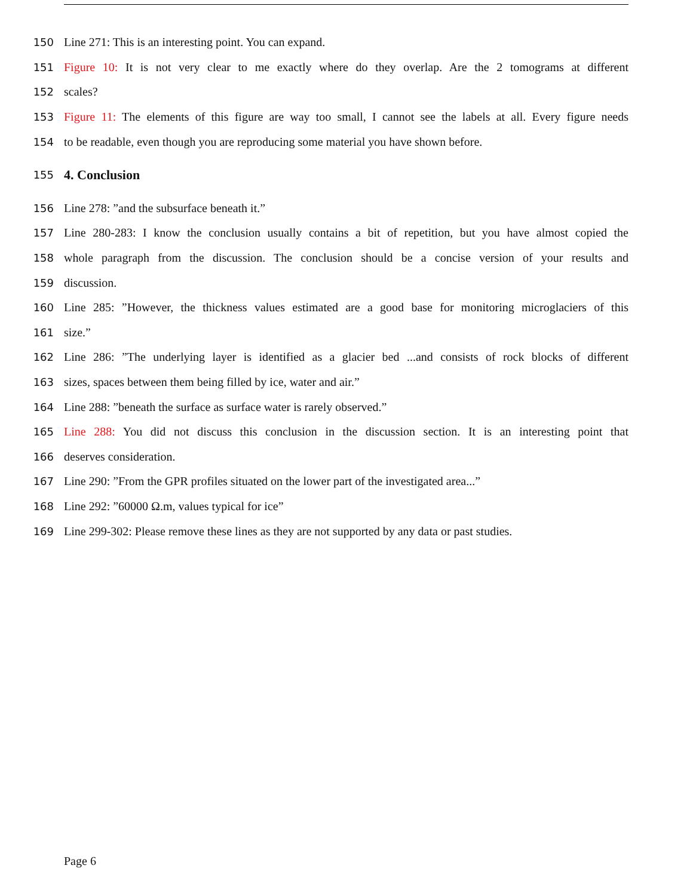150 Line 271: This is an interesting point. You can expand.
151 Figure 10: It is not very clear to me exactly where do they overlap. Are the 2 tomograms at different
152 scales?
153 Figure 11: The elements of this figure are way too small, I cannot see the labels at all. Every figure needs
154 to be readable, even though you are reproducing some material you have shown before.
155
4. Conclusion
156 Line 278: ”and the subsurface beneath it.”
157 Line 280-283: I know the conclusion usually contains a bit of repetition, but you have almost copied the
158 whole paragraph from the discussion. The conclusion should be a concise version of your results and
159 discussion.
160 Line 285: ”However, the thickness values estimated are a good base for monitoring microglaciers of this
161 size.”
162 Line 286: ”The underlying layer is identified as a glacier bed ...and consists of rock blocks of different
163 sizes, spaces between them being filled by ice, water and air.”
164 Line 288: ”beneath the surface as surface water is rarely observed.”
165 Line 288: You did not discuss this conclusion in the discussion section. It is an interesting point that
166 deserves consideration.
167 Line 290: ”From the GPR profiles situated on the lower part of the investigated area...”
168 Line 292: ”60000 Ω.m, values typical for ice”
169 Line 299-302: Please remove these lines as they are not supported by any data or past studies.
Page 6